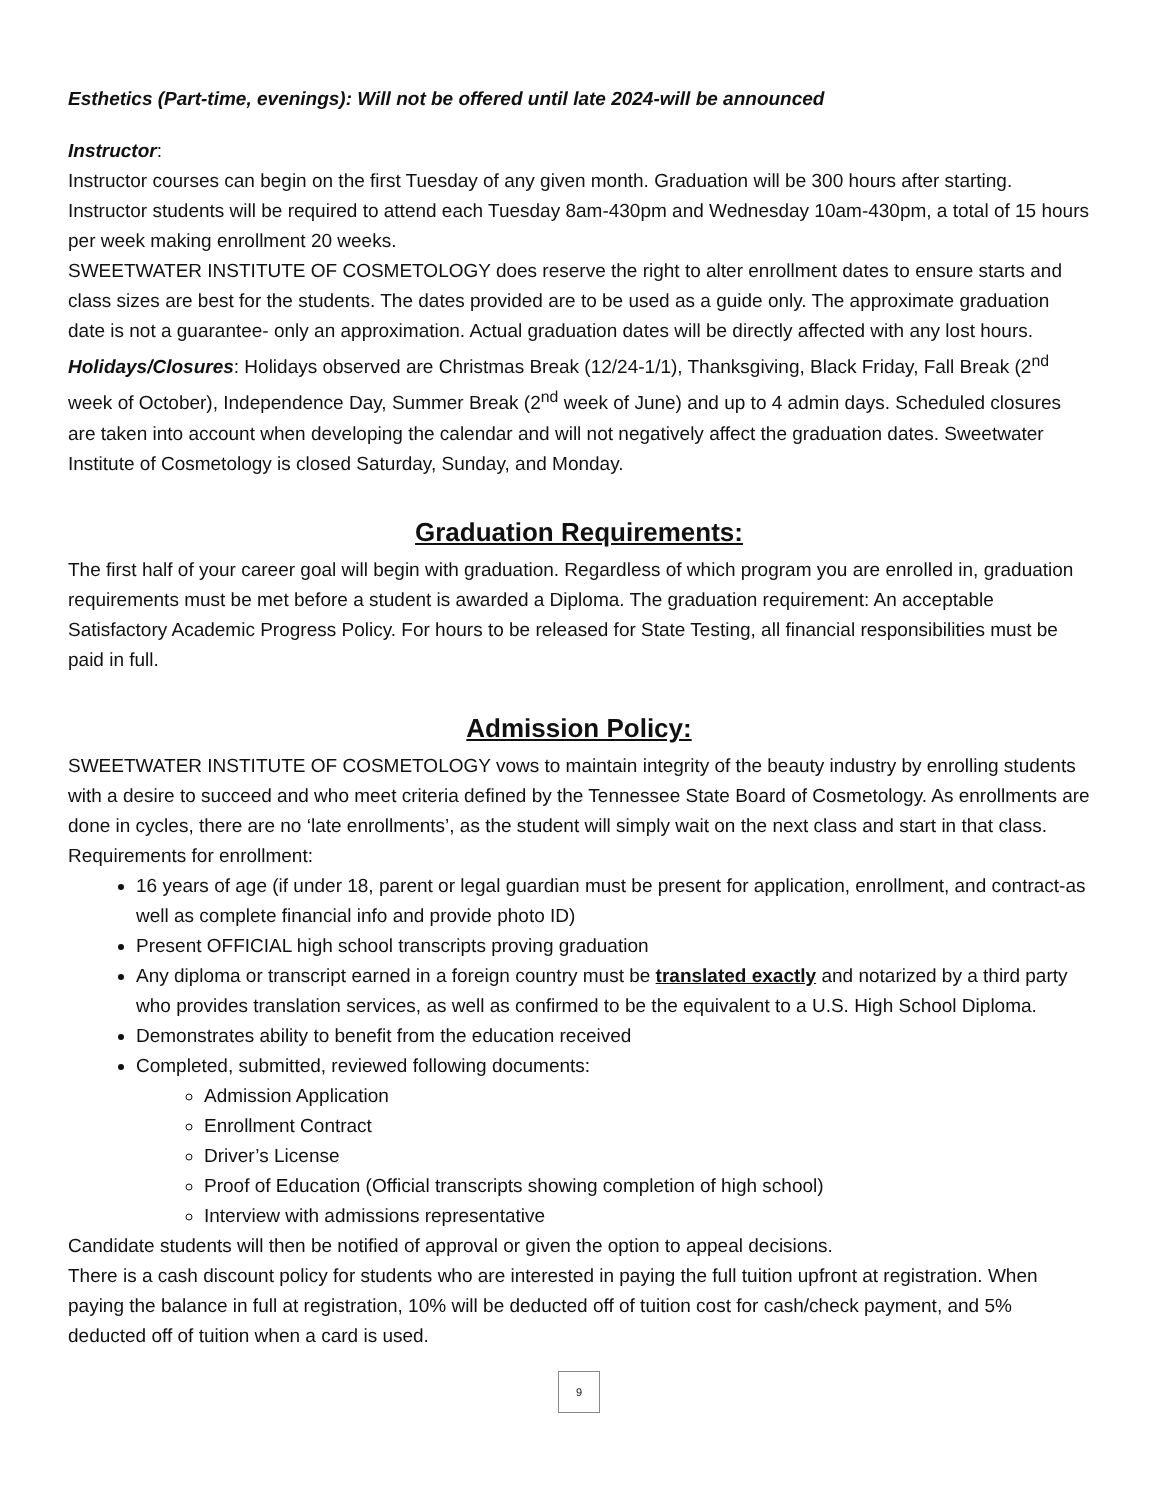Esthetics (Part-time, evenings): Will not be offered until late 2024-will be announced
Instructor:
Instructor courses can begin on the first Tuesday of any given month. Graduation will be 300 hours after starting. Instructor students will be required to attend each Tuesday 8am-430pm and Wednesday 10am-430pm, a total of 15 hours per week making enrollment 20 weeks.
SWEETWATER INSTITUTE OF COSMETOLOGY does reserve the right to alter enrollment dates to ensure starts and class sizes are best for the students. The dates provided are to be used as a guide only. The approximate graduation date is not a guarantee- only an approximation. Actual graduation dates will be directly affected with any lost hours.
Holidays/Closures: Holidays observed are Christmas Break (12/24-1/1), Thanksgiving, Black Friday, Fall Break (2<sup>nd</sup> week of October), Independence Day, Summer Break (2<sup>nd</sup> week of June) and up to 4 admin days. Scheduled closures are taken into account when developing the calendar and will not negatively affect the graduation dates. Sweetwater Institute of Cosmetology is closed Saturday, Sunday, and Monday.
Graduation Requirements:
The first half of your career goal will begin with graduation. Regardless of which program you are enrolled in, graduation requirements must be met before a student is awarded a Diploma. The graduation requirement: An acceptable Satisfactory Academic Progress Policy. For hours to be released for State Testing, all financial responsibilities must be paid in full.
Admission Policy:
SWEETWATER INSTITUTE OF COSMETOLOGY vows to maintain integrity of the beauty industry by enrolling students with a desire to succeed and who meet criteria defined by the Tennessee State Board of Cosmetology. As enrollments are done in cycles, there are no ‘late enrollments’, as the student will simply wait on the next class and start in that class. Requirements for enrollment:
16 years of age (if under 18, parent or legal guardian must be present for application, enrollment, and contract-as well as complete financial info and provide photo ID)
Present OFFICIAL high school transcripts proving graduation
Any diploma or transcript earned in a foreign country must be translated exactly and notarized by a third party who provides translation services, as well as confirmed to be the equivalent to a U.S. High School Diploma.
Demonstrates ability to benefit from the education received
Completed, submitted, reviewed following documents:
Admission Application
Enrollment Contract
Driver’s License
Proof of Education (Official transcripts showing completion of high school)
Interview with admissions representative
Candidate students will then be notified of approval or given the option to appeal decisions.
There is a cash discount policy for students who are interested in paying the full tuition upfront at registration. When paying the balance in full at registration, 10% will be deducted off of tuition cost for cash/check payment, and 5% deducted off of tuition when a card is used.
9